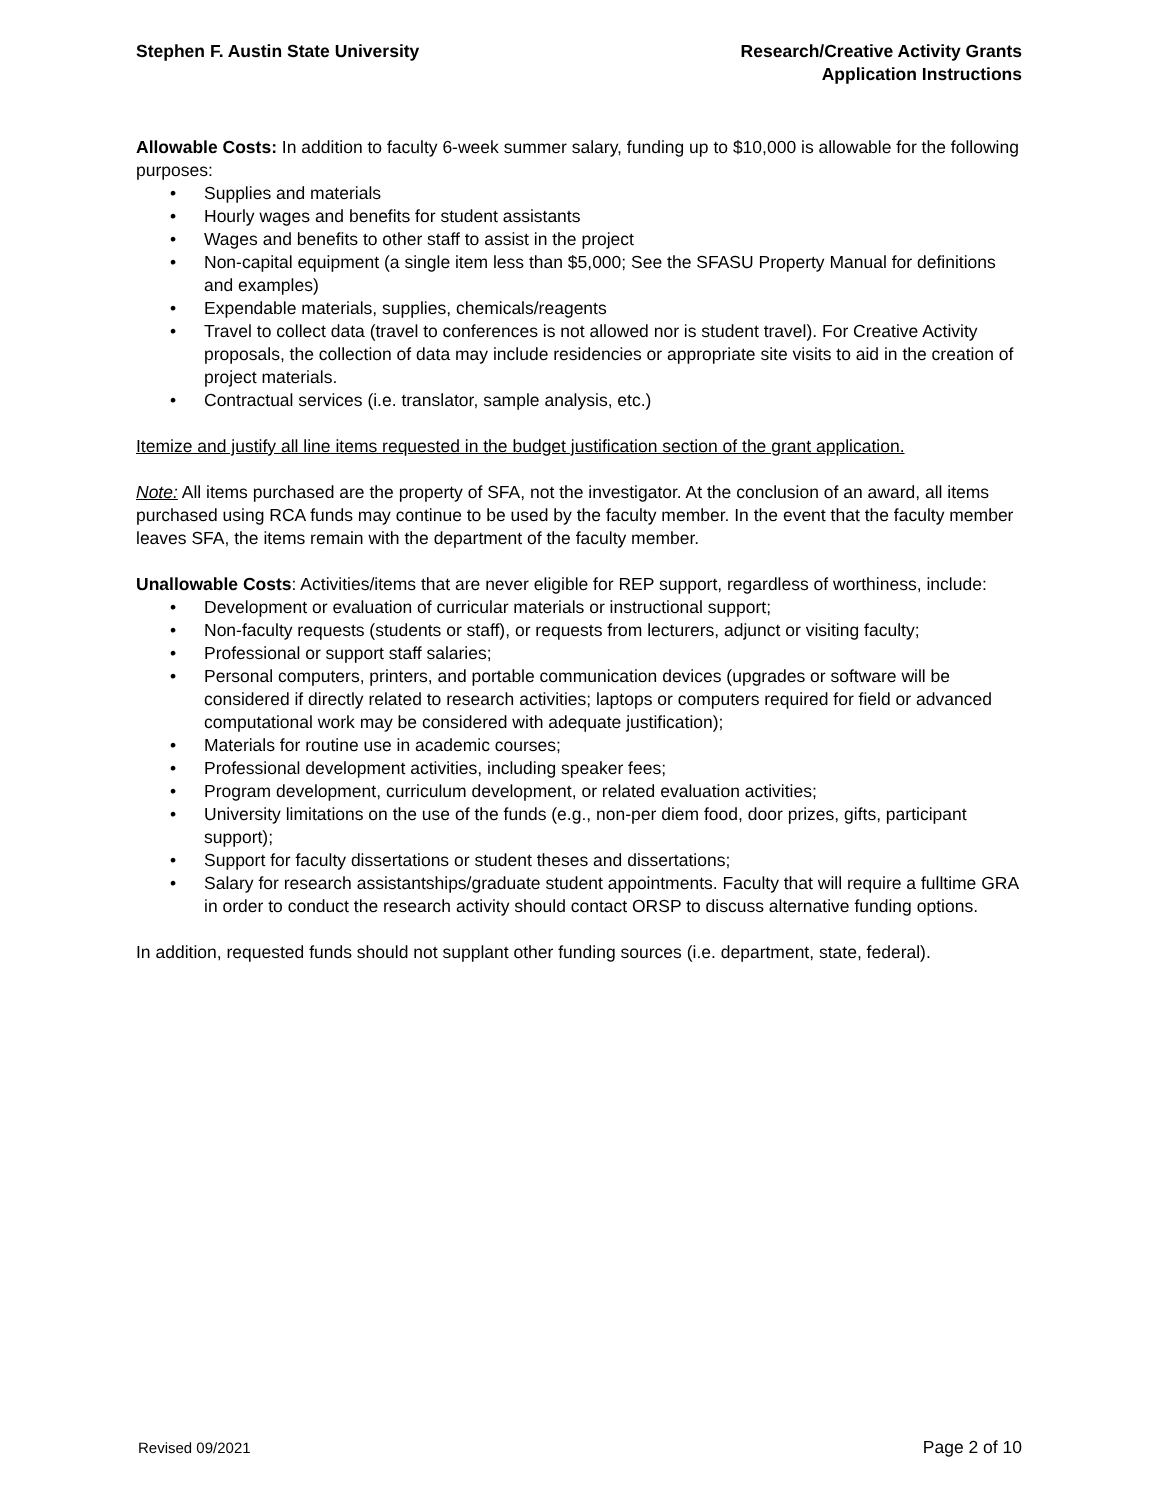Stephen F. Austin State University
Research/Creative Activity Grants
Application Instructions
Allowable Costs: In addition to faculty 6-week summer salary, funding up to $10,000 is allowable for the following purposes:
• Supplies and materials
• Hourly wages and benefits for student assistants
• Wages and benefits to other staff to assist in the project
• Non-capital equipment (a single item less than $5,000; See the SFASU Property Manual for definitions and examples)
• Expendable materials, supplies, chemicals/reagents
• Travel to collect data (travel to conferences is not allowed nor is student travel). For Creative Activity proposals, the collection of data may include residencies or appropriate site visits to aid in the creation of project materials.
• Contractual services (i.e. translator, sample analysis, etc.)
Itemize and justify all line items requested in the budget justification section of the grant application.
Note: All items purchased are the property of SFA, not the investigator. At the conclusion of an award, all items purchased using RCA funds may continue to be used by the faculty member. In the event that the faculty member leaves SFA, the items remain with the department of the faculty member.
Unallowable Costs: Activities/items that are never eligible for REP support, regardless of worthiness, include:
• Development or evaluation of curricular materials or instructional support;
• Non-faculty requests (students or staff), or requests from lecturers, adjunct or visiting faculty;
• Professional or support staff salaries;
• Personal computers, printers, and portable communication devices (upgrades or software will be considered if directly related to research activities; laptops or computers required for field or advanced computational work may be considered with adequate justification);
• Materials for routine use in academic courses;
• Professional development activities, including speaker fees;
• Program development, curriculum development, or related evaluation activities;
• University limitations on the use of the funds (e.g., non-per diem food, door prizes, gifts, participant support);
• Support for faculty dissertations or student theses and dissertations;
• Salary for research assistantships/graduate student appointments. Faculty that will require a fulltime GRA in order to conduct the research activity should contact ORSP to discuss alternative funding options.
In addition, requested funds should not supplant other funding sources (i.e. department, state, federal).
Revised 09/2021 Page 2 of 10